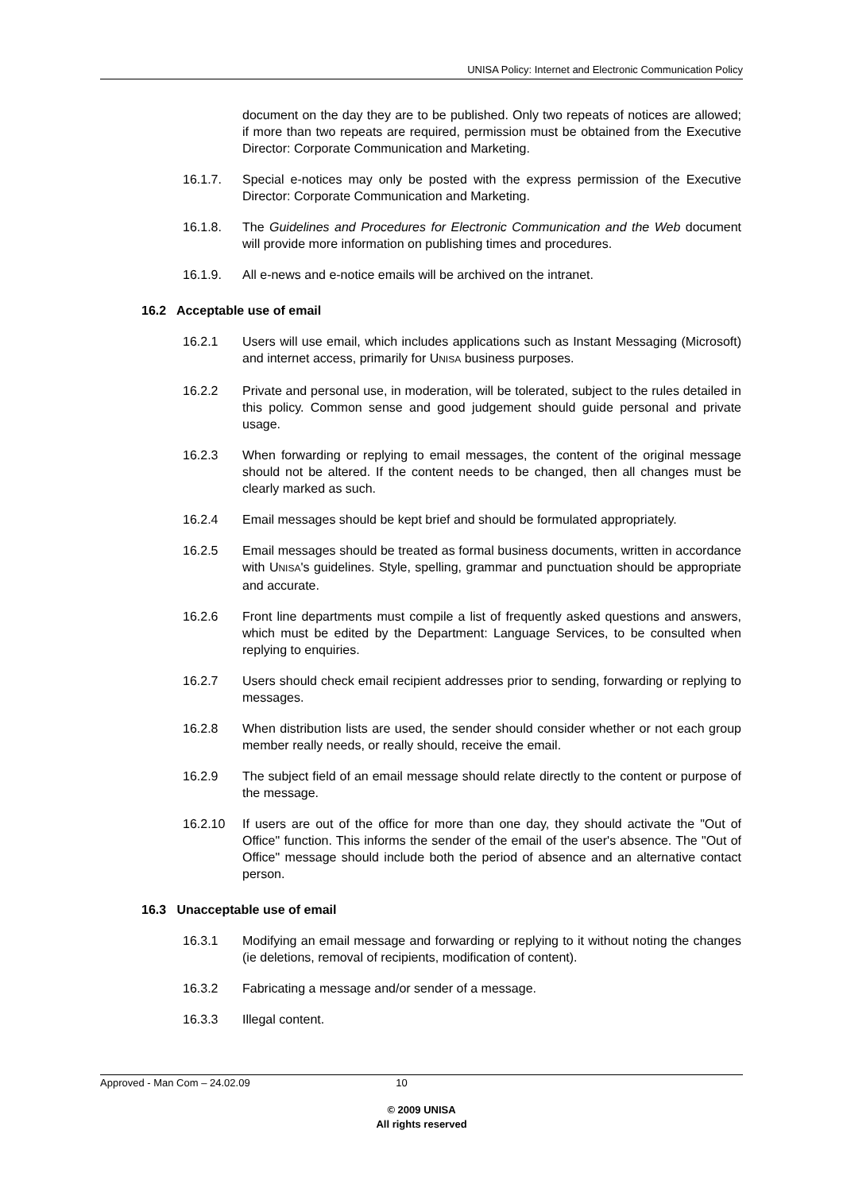UNISA Policy: Internet and Electronic Communication Policy
document on the day they are to be published. Only two repeats of notices are allowed; if more than two repeats are required, permission must be obtained from the Executive Director: Corporate Communication and Marketing.
16.1.7. Special e-notices may only be posted with the express permission of the Executive Director: Corporate Communication and Marketing.
16.1.8. The Guidelines and Procedures for Electronic Communication and the Web document will provide more information on publishing times and procedures.
16.1.9. All e-news and e-notice emails will be archived on the intranet.
16.2 Acceptable use of email
16.2.1 Users will use email, which includes applications such as Instant Messaging (Microsoft) and internet access, primarily for UNISA business purposes.
16.2.2 Private and personal use, in moderation, will be tolerated, subject to the rules detailed in this policy. Common sense and good judgement should guide personal and private usage.
16.2.3 When forwarding or replying to email messages, the content of the original message should not be altered. If the content needs to be changed, then all changes must be clearly marked as such.
16.2.4 Email messages should be kept brief and should be formulated appropriately.
16.2.5 Email messages should be treated as formal business documents, written in accordance with UNISA's guidelines. Style, spelling, grammar and punctuation should be appropriate and accurate.
16.2.6 Front line departments must compile a list of frequently asked questions and answers, which must be edited by the Department: Language Services, to be consulted when replying to enquiries.
16.2.7 Users should check email recipient addresses prior to sending, forwarding or replying to messages.
16.2.8 When distribution lists are used, the sender should consider whether or not each group member really needs, or really should, receive the email.
16.2.9 The subject field of an email message should relate directly to the content or purpose of the message.
16.2.10 If users are out of the office for more than one day, they should activate the "Out of Office" function. This informs the sender of the email of the user's absence. The "Out of Office" message should include both the period of absence and an alternative contact person.
16.3 Unacceptable use of email
16.3.1 Modifying an email message and forwarding or replying to it without noting the changes (ie deletions, removal of recipients, modification of content).
16.3.2 Fabricating a message and/or sender of a message.
16.3.3 Illegal content.
Approved - Man Com – 24.02.09 10
© 2009 UNISA
All rights reserved